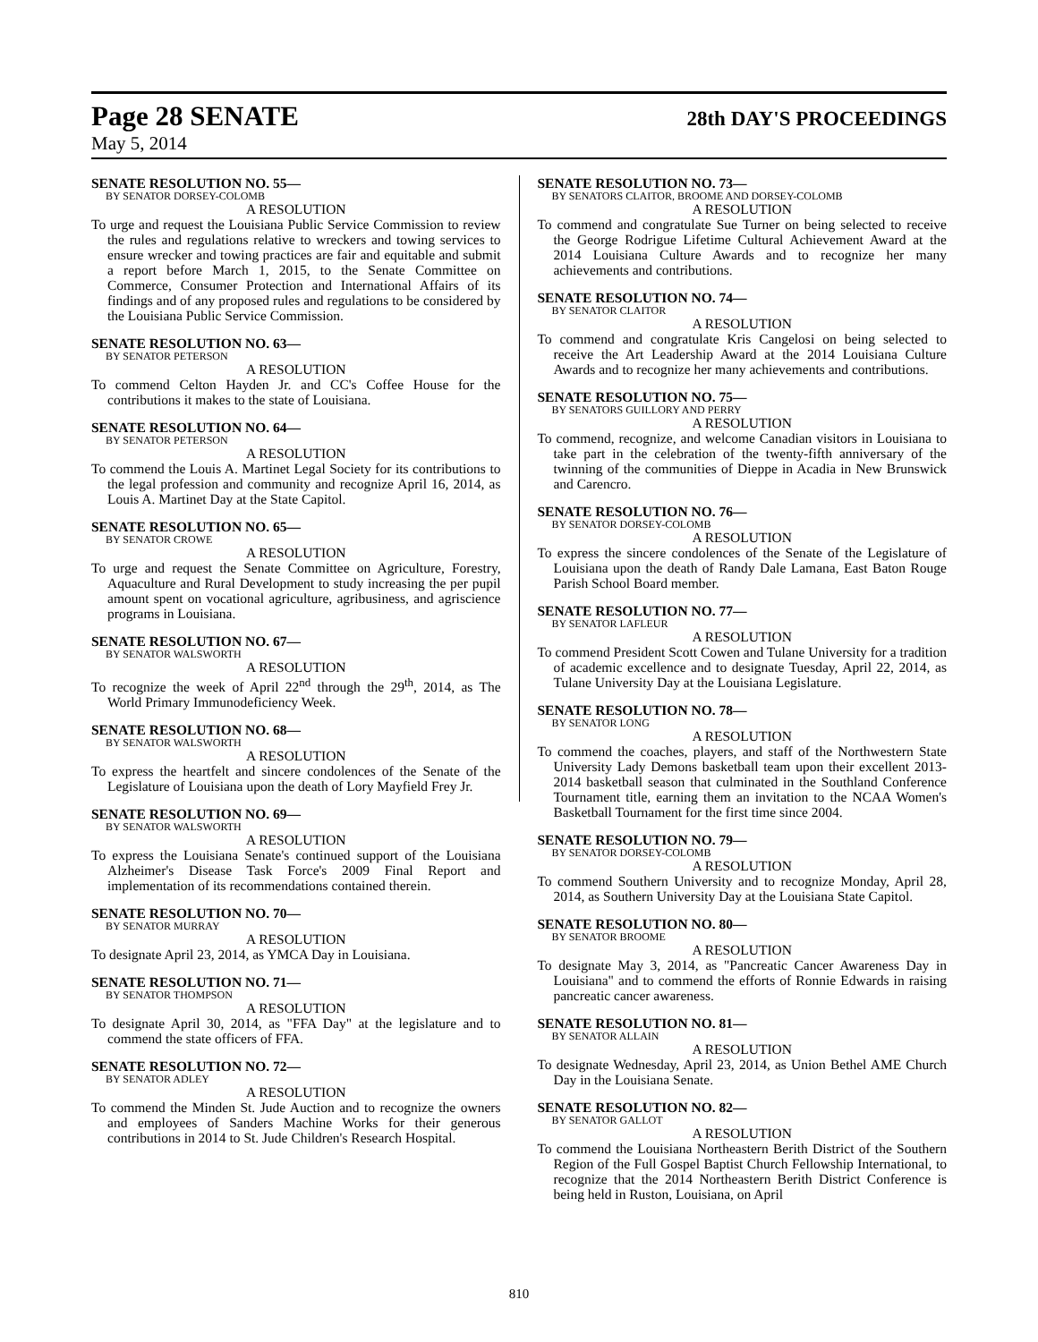Page 28 SENATE 28th DAY'S PROCEEDINGS
May 5, 2014
SENATE RESOLUTION NO. 55—
BY SENATOR DORSEY-COLOMB
A RESOLUTION
To urge and request the Louisiana Public Service Commission to review the rules and regulations relative to wreckers and towing services to ensure wrecker and towing practices are fair and equitable and submit a report before March 1, 2015, to the Senate Committee on Commerce, Consumer Protection and International Affairs of its findings and of any proposed rules and regulations to be considered by the Louisiana Public Service Commission.
SENATE RESOLUTION NO. 63—
BY SENATOR PETERSON
A RESOLUTION
To commend Celton Hayden Jr. and CC's Coffee House for the contributions it makes to the state of Louisiana.
SENATE RESOLUTION NO. 64—
BY SENATOR PETERSON
A RESOLUTION
To commend the Louis A. Martinet Legal Society for its contributions to the legal profession and community and recognize April 16, 2014, as Louis A. Martinet Day at the State Capitol.
SENATE RESOLUTION NO. 65—
BY SENATOR CROWE
A RESOLUTION
To urge and request the Senate Committee on Agriculture, Forestry, Aquaculture and Rural Development to study increasing the per pupil amount spent on vocational agriculture, agribusiness, and agriscience programs in Louisiana.
SENATE RESOLUTION NO. 67—
BY SENATOR WALSWORTH
A RESOLUTION
To recognize the week of April 22<sup>nd</sup> through the 29<sup>th</sup>, 2014, as The World Primary Immunodeficiency Week.
SENATE RESOLUTION NO. 68—
BY SENATOR WALSWORTH
A RESOLUTION
To express the heartfelt and sincere condolences of the Senate of the Legislature of Louisiana upon the death of Lory Mayfield Frey Jr.
SENATE RESOLUTION NO. 69—
BY SENATOR WALSWORTH
A RESOLUTION
To express the Louisiana Senate's continued support of the Louisiana Alzheimer's Disease Task Force's 2009 Final Report and implementation of its recommendations contained therein.
SENATE RESOLUTION NO. 70—
BY SENATOR MURRAY
A RESOLUTION
To designate April 23, 2014, as YMCA Day in Louisiana.
SENATE RESOLUTION NO. 71—
BY SENATOR THOMPSON
A RESOLUTION
To designate April 30, 2014, as "FFA Day" at the legislature and to commend the state officers of FFA.
SENATE RESOLUTION NO. 72—
BY SENATOR ADLEY
A RESOLUTION
To commend the Minden St. Jude Auction and to recognize the owners and employees of Sanders Machine Works for their generous contributions in 2014 to St. Jude Children's Research Hospital.
SENATE RESOLUTION NO. 73—
BY SENATORS CLAITOR, BROOME AND DORSEY-COLOMB
A RESOLUTION
To commend and congratulate Sue Turner on being selected to receive the George Rodrigue Lifetime Cultural Achievement Award at the 2014 Louisiana Culture Awards and to recognize her many achievements and contributions.
SENATE RESOLUTION NO. 74—
BY SENATOR CLAITOR
A RESOLUTION
To commend and congratulate Kris Cangelosi on being selected to receive the Art Leadership Award at the 2014 Louisiana Culture Awards and to recognize her many achievements and contributions.
SENATE RESOLUTION NO. 75—
BY SENATORS GUILLORY AND PERRY
A RESOLUTION
To commend, recognize, and welcome Canadian visitors in Louisiana to take part in the celebration of the twenty-fifth anniversary of the twinning of the communities of Dieppe in Acadia in New Brunswick and Carencro.
SENATE RESOLUTION NO. 76—
BY SENATOR DORSEY-COLOMB
A RESOLUTION
To express the sincere condolences of the Senate of the Legislature of Louisiana upon the death of Randy Dale Lamana, East Baton Rouge Parish School Board member.
SENATE RESOLUTION NO. 77—
BY SENATOR LAFLEUR
A RESOLUTION
To commend President Scott Cowen and Tulane University for a tradition of academic excellence and to designate Tuesday, April 22, 2014, as Tulane University Day at the Louisiana Legislature.
SENATE RESOLUTION NO. 78—
BY SENATOR LONG
A RESOLUTION
To commend the coaches, players, and staff of the Northwestern State University Lady Demons basketball team upon their excellent 2013-2014 basketball season that culminated in the Southland Conference Tournament title, earning them an invitation to the NCAA Women's Basketball Tournament for the first time since 2004.
SENATE RESOLUTION NO. 79—
BY SENATOR DORSEY-COLOMB
A RESOLUTION
To commend Southern University and to recognize Monday, April 28, 2014, as Southern University Day at the Louisiana State Capitol.
SENATE RESOLUTION NO. 80—
BY SENATOR BROOME
A RESOLUTION
To designate May 3, 2014, as "Pancreatic Cancer Awareness Day in Louisiana" and to commend the efforts of Ronnie Edwards in raising pancreatic cancer awareness.
SENATE RESOLUTION NO. 81—
BY SENATOR ALLAIN
A RESOLUTION
To designate Wednesday, April 23, 2014, as Union Bethel AME Church Day in the Louisiana Senate.
SENATE RESOLUTION NO. 82—
BY SENATOR GALLOT
A RESOLUTION
To commend the Louisiana Northeastern Berith District of the Southern Region of the Full Gospel Baptist Church Fellowship International, to recognize that the 2014 Northeastern Berith District Conference is being held in Ruston, Louisiana, on April
810